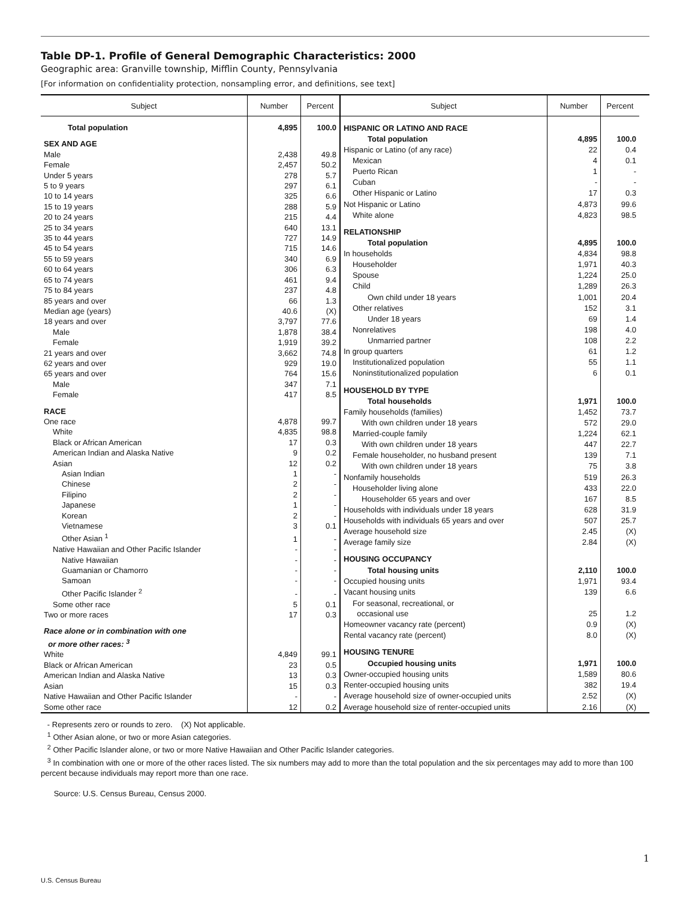Table DP-1. Profile of General Demographic Characteristics: 2000
Geographic area: Granville township, Mifflin County, Pennsylvania
[For information on confidentiality protection, nonsampling error, and definitions, see text]
| Subject | Number | Percent |
| --- | --- | --- |
| Total population | 4,895 | 100.0 |
| SEX AND AGE | | |
| Male | 2,438 | 49.8 |
| Female | 2,457 | 50.2 |
| Under 5 years | 278 | 5.7 |
| 5 to 9 years | 297 | 6.1 |
| 10 to 14 years | 325 | 6.6 |
| 15 to 19 years | 288 | 5.9 |
| 20 to 24 years | 215 | 4.4 |
| 25 to 34 years | 640 | 13.1 |
| 35 to 44 years | 727 | 14.9 |
| 45 to 54 years | 715 | 14.6 |
| 55 to 59 years | 340 | 6.9 |
| 60 to 64 years | 306 | 6.3 |
| 65 to 74 years | 461 | 9.4 |
| 75 to 84 years | 237 | 4.8 |
| 85 years and over | 66 | 1.3 |
| Median age (years) | 40.6 | (X) |
| 18 years and over | 3,797 | 77.6 |
| Male | 1,878 | 38.4 |
| Female | 1,919 | 39.2 |
| 21 years and over | 3,662 | 74.8 |
| 62 years and over | 929 | 19.0 |
| 65 years and over | 764 | 15.6 |
| Male | 347 | 7.1 |
| Female | 417 | 8.5 |
| RACE | | |
| One race | 4,878 | 99.7 |
| White | 4,835 | 98.8 |
| Black or African American | 17 | 0.3 |
| American Indian and Alaska Native | 9 | 0.2 |
| Asian | 12 | 0.2 |
| Asian Indian | 1 | - |
| Chinese | 2 | - |
| Filipino | 2 | - |
| Japanese | 1 | - |
| Korean | 2 | - |
| Vietnamese | 3 | 0.1 |
| Other Asian <sup>1</sup> | 1 | - |
| Native Hawaiian and Other Pacific Islander | - | - |
| Native Hawaiian | - | - |
| Guamanian or Chamorro | - | - |
| Samoan | - | - |
| Other Pacific Islander <sup>2</sup> | - | - |
| Some other race | 5 | 0.1 |
| Two or more races | 17 | 0.3 |
| Race alone or in combination with one or more other races: <sup>3</sup> | | |
| White | 4,849 | 99.1 |
| Black or African American | 23 | 0.5 |
| American Indian and Alaska Native | 13 | 0.3 |
| Asian | 15 | 0.3 |
| Native Hawaiian and Other Pacific Islander | - | - |
| Some other race | 12 | 0.2 |
| Subject | Number | Percent |
| --- | --- | --- |
| HISPANIC OR LATINO AND RACE | | |
| Total population | 4,895 | 100.0 |
| Hispanic or Latino (of any race) | 22 | 0.4 |
| Mexican | 4 | 0.1 |
| Puerto Rican | 1 | - |
| Cuban | - | - |
| Other Hispanic or Latino | 17 | 0.3 |
| Not Hispanic or Latino | 4,873 | 99.6 |
| White alone | 4,823 | 98.5 |
| RELATIONSHIP | | |
| Total population | 4,895 | 100.0 |
| In households | 4,834 | 98.8 |
| Householder | 1,971 | 40.3 |
| Spouse | 1,224 | 25.0 |
| Child | 1,289 | 26.3 |
| Own child under 18 years | 1,001 | 20.4 |
| Other relatives | 152 | 3.1 |
| Under 18 years | 69 | 1.4 |
| Nonrelatives | 198 | 4.0 |
| Unmarried partner | 108 | 2.2 |
| In group quarters | 61 | 1.2 |
| Institutionalized population | 55 | 1.1 |
| Noninstitutionalized population | 6 | 0.1 |
| HOUSEHOLD BY TYPE | | |
| Total households | 1,971 | 100.0 |
| Family households (families) | 1,452 | 73.7 |
| With own children under 18 years | 572 | 29.0 |
| Married-couple family | 1,224 | 62.1 |
| With own children under 18 years | 447 | 22.7 |
| Female householder, no husband present | 139 | 7.1 |
| With own children under 18 years | 75 | 3.8 |
| Nonfamily households | 519 | 26.3 |
| Householder living alone | 433 | 22.0 |
| Householder 65 years and over | 167 | 8.5 |
| Households with individuals under 18 years | 628 | 31.9 |
| Households with individuals 65 years and over | 507 | 25.7 |
| Average household size | 2.45 | (X) |
| Average family size | 2.84 | (X) |
| HOUSING OCCUPANCY | | |
| Total housing units | 2,110 | 100.0 |
| Occupied housing units | 1,971 | 93.4 |
| Vacant housing units | 139 | 6.6 |
| For seasonal, recreational, or occasional use | 25 | 1.2 |
| Homeowner vacancy rate (percent) | 0.9 | (X) |
| Rental vacancy rate (percent) | 8.0 | (X) |
| HOUSING TENURE | | |
| Occupied housing units | 1,971 | 100.0 |
| Owner-occupied housing units | 1,589 | 80.6 |
| Renter-occupied housing units | 382 | 19.4 |
| Average household size of owner-occupied units | 2.52 | (X) |
| Average household size of renter-occupied units | 2.16 | (X) |
- Represents zero or rounds to zero. (X) Not applicable.
<sup>1</sup> Other Asian alone, or two or more Asian categories.
<sup>2</sup> Other Pacific Islander alone, or two or more Native Hawaiian and Other Pacific Islander categories.
<sup>3</sup> In combination with one or more of the other races listed. The six numbers may add to more than the total population and the six percentages may add to more than 100 percent because individuals may report more than one race.
Source: U.S. Census Bureau, Census 2000.
U.S. Census Bureau
1